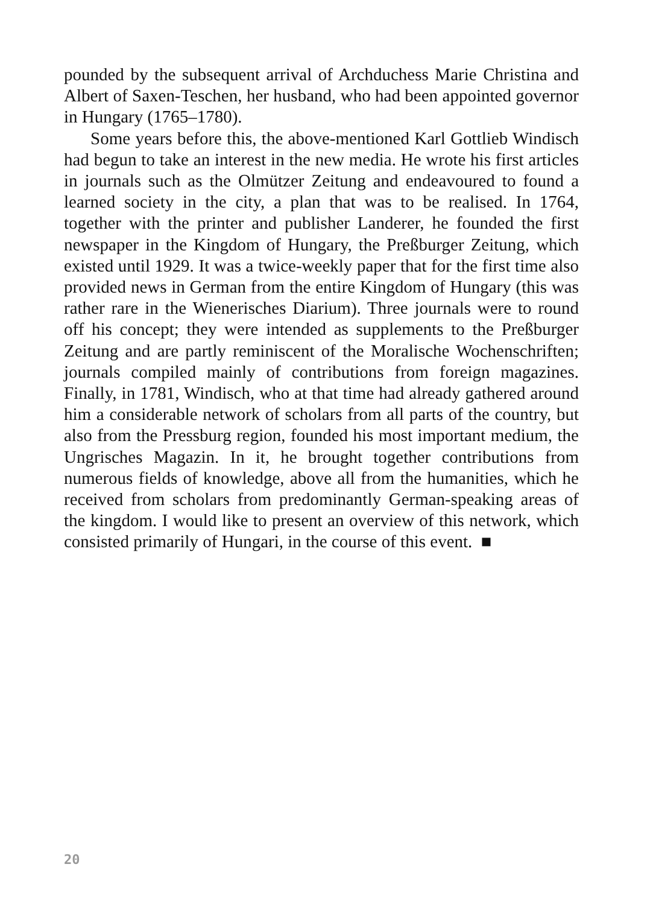pounded by the subsequent arrival of Archduchess Marie Christina and Albert of Saxen-Teschen, her husband, who had been appointed governor in Hungary (1765–1780).
Some years before this, the above-mentioned Karl Gottlieb Windisch had begun to take an interest in the new media. He wrote his first articles in journals such as the Olmützer Zeitung and endeavoured to found a learned society in the city, a plan that was to be realised. In 1764, together with the printer and publisher Landerer, he founded the first newspaper in the Kingdom of Hungary, the Preßburger Zeitung, which existed until 1929. It was a twice-weekly paper that for the first time also provided news in German from the entire Kingdom of Hungary (this was rather rare in the Wienerisches Diarium). Three journals were to round off his concept; they were intended as supplements to the Preßburger Zeitung and are partly reminiscent of the Moralische Wochenschriften; journals compiled mainly of contributions from foreign magazines. Finally, in 1781, Windisch, who at that time had already gathered around him a considerable network of scholars from all parts of the country, but also from the Pressburg region, founded his most important medium, the Ungrisches Magazin. In it, he brought together contributions from numerous fields of knowledge, above all from the humanities, which he received from scholars from predominantly German-speaking areas of the kingdom. I would like to present an overview of this network, which consisted primarily of Hungari, in the course of this event. ■
20